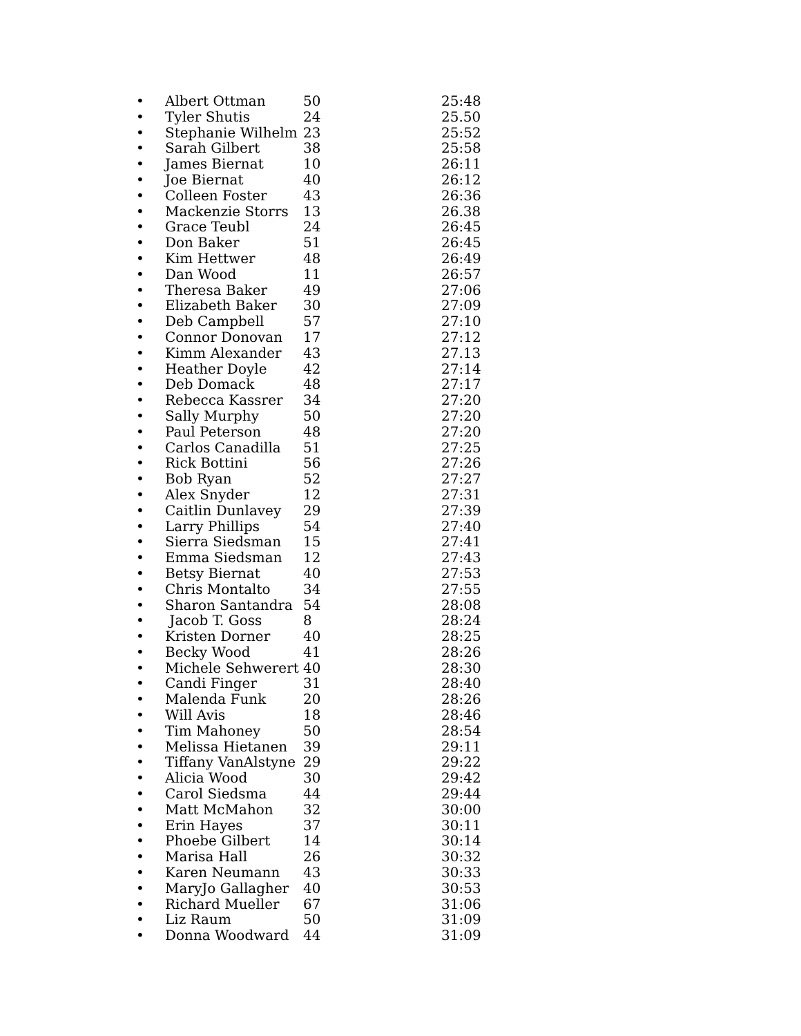| • | Albert Ottman | 50 | 25:48 |
| • | Tyler Shutis | 24 | 25.50 |
| • | Stephanie Wilhelm | 23 | 25:52 |
| • | Sarah Gilbert | 38 | 25:58 |
| • | James Biernat | 10 | 26:11 |
| • | Joe Biernat | 40 | 26:12 |
| • | Colleen Foster | 43 | 26:36 |
| • | Mackenzie Storrs | 13 | 26.38 |
| • | Grace Teubl | 24 | 26:45 |
| • | Don Baker | 51 | 26:45 |
| • | Kim Hettwer | 48 | 26:49 |
| • | Dan Wood | 11 | 26:57 |
| • | Theresa Baker | 49 | 27:06 |
| • | Elizabeth Baker | 30 | 27:09 |
| • | Deb Campbell | 57 | 27:10 |
| • | Connor Donovan | 17 | 27:12 |
| • | Kimm Alexander | 43 | 27.13 |
| • | Heather Doyle | 42 | 27:14 |
| • | Deb Domack | 48 | 27:17 |
| • | Rebecca Kassrer | 34 | 27:20 |
| • | Sally Murphy | 50 | 27:20 |
| • | Paul Peterson | 48 | 27:20 |
| • | Carlos Canadilla | 51 | 27:25 |
| • | Rick Bottini | 56 | 27:26 |
| • | Bob Ryan | 52 | 27:27 |
| • | Alex Snyder | 12 | 27:31 |
| • | Caitlin Dunlavey | 29 | 27:39 |
| • | Larry Phillips | 54 | 27:40 |
| • | Sierra Siedsman | 15 | 27:41 |
| • | Emma Siedsman | 12 | 27:43 |
| • | Betsy Biernat | 40 | 27:53 |
| • | Chris Montalto | 34 | 27:55 |
| • | Sharon Santandra | 54 | 28:08 |
| • | Jacob T. Goss | 8 | 28:24 |
| • | Kristen Dorner | 40 | 28:25 |
| • | Becky Wood | 41 | 28:26 |
| • | Michele Sehwerert | 40 | 28:30 |
| • | Candi Finger | 31 | 28:40 |
| • | Malenda Funk | 20 | 28:26 |
| • | Will Avis | 18 | 28:46 |
| • | Tim Mahoney | 50 | 28:54 |
| • | Melissa Hietanen | 39 | 29:11 |
| • | Tiffany VanAlstyne | 29 | 29:22 |
| • | Alicia Wood | 30 | 29:42 |
| • | Carol Siedsma | 44 | 29:44 |
| • | Matt McMahon | 32 | 30:00 |
| • | Erin Hayes | 37 | 30:11 |
| • | Phoebe Gilbert | 14 | 30:14 |
| • | Marisa Hall | 26 | 30:32 |
| • | Karen Neumann | 43 | 30:33 |
| • | MaryJo Gallagher | 40 | 30:53 |
| • | Richard Mueller | 67 | 31:06 |
| • | Liz Raum | 50 | 31:09 |
| • | Donna Woodward | 44 | 31:09 |